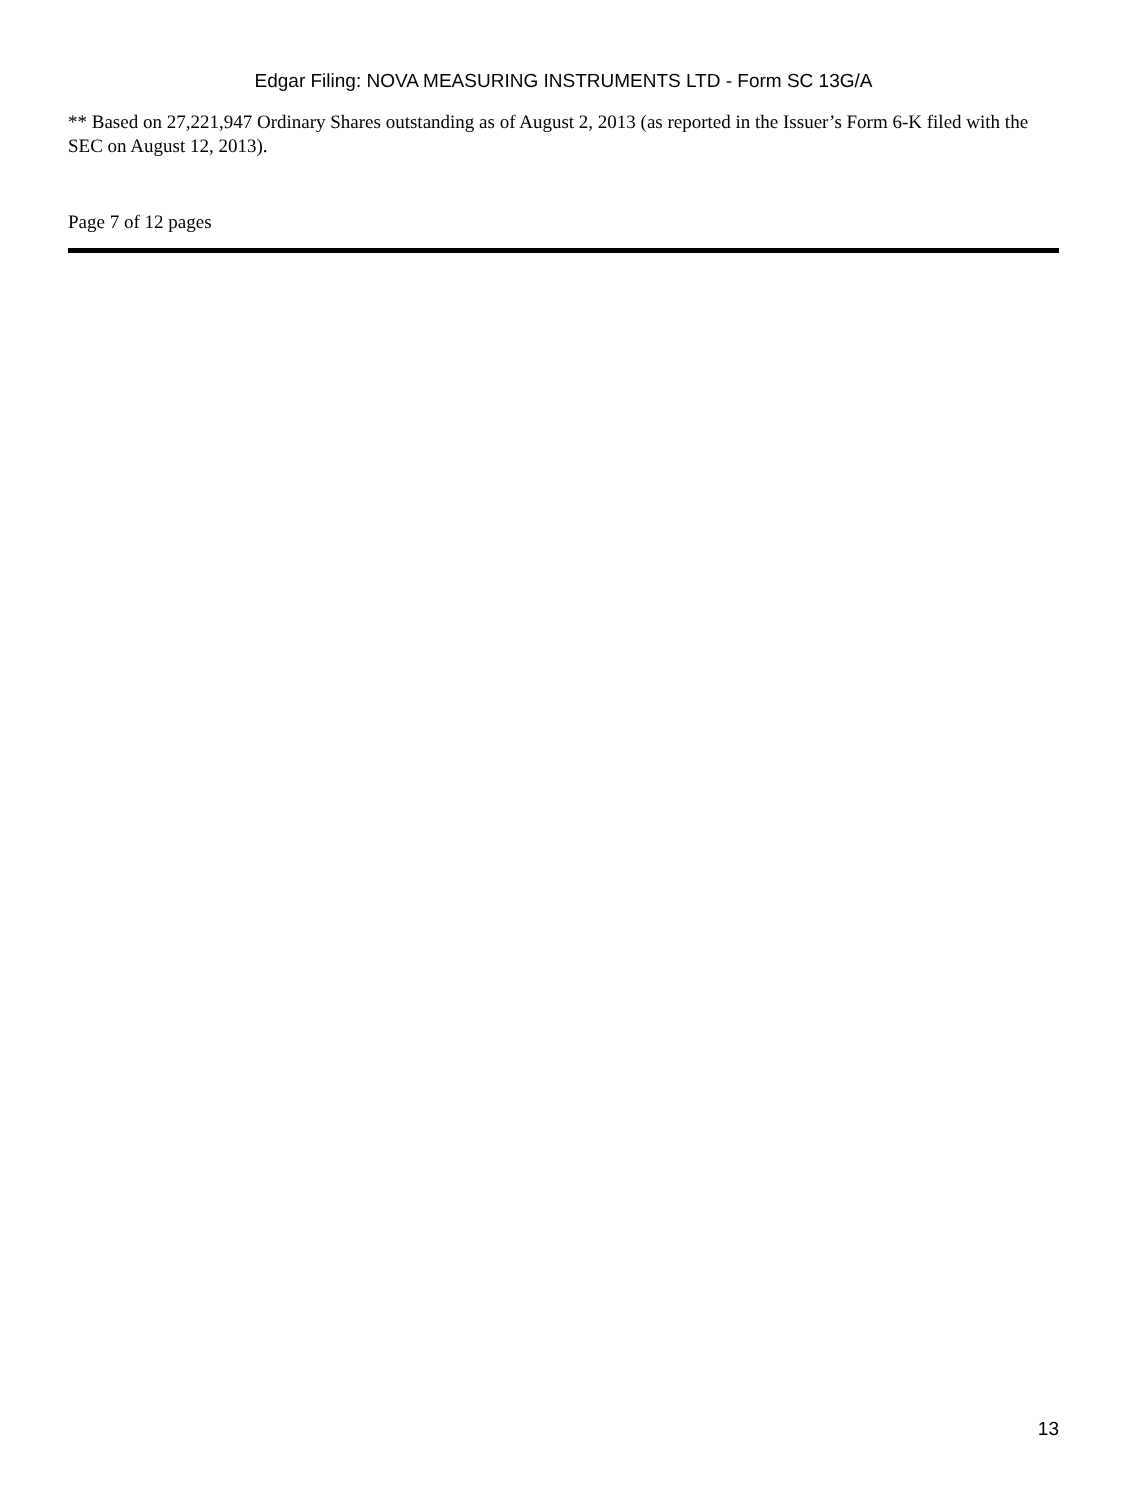Edgar Filing: NOVA MEASURING INSTRUMENTS LTD - Form SC 13G/A
** Based on 27,221,947 Ordinary Shares outstanding as of August 2, 2013 (as reported in the Issuer’s Form 6-K filed with the SEC on August 12, 2013).
Page 7 of 12 pages
13